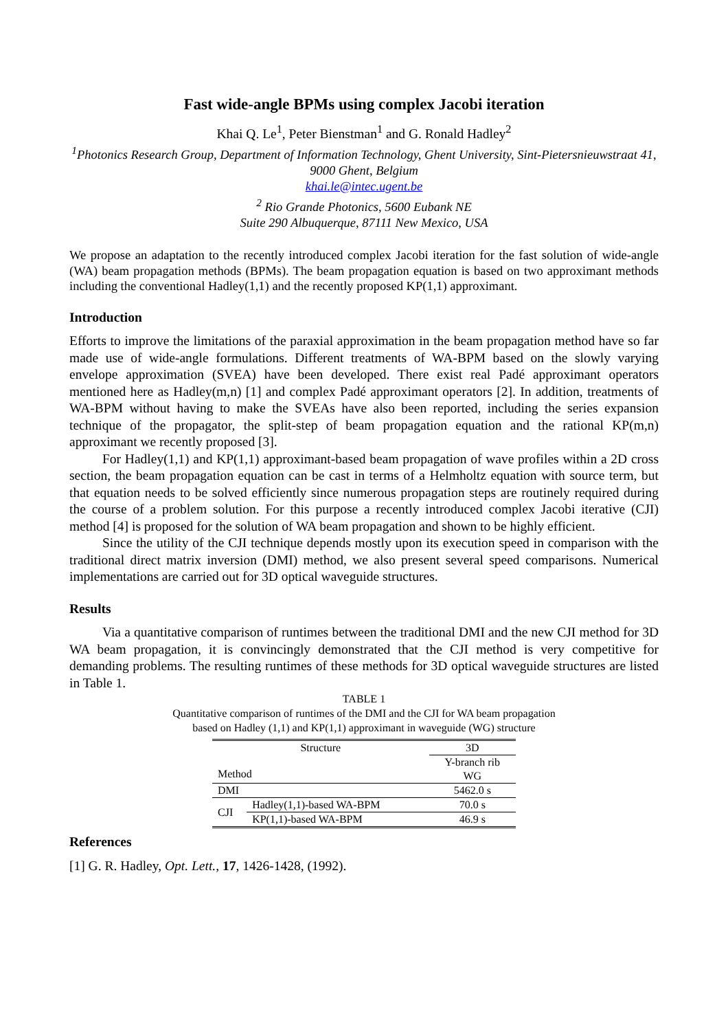Fast wide-angle BPMs using complex Jacobi iteration
Khai Q. Le<sup>1</sup>, Peter Bienstman<sup>1</sup> and G. Ronald Hadley<sup>2</sup>
<sup>1</sup> Photonics Research Group, Department of Information Technology, Ghent University, Sint-Pietersnieuwstraat 41, 9000 Ghent, Belgium
khai.le@intec.ugent.be
<sup>2</sup> Rio Grande Photonics, 5600 Eubank NE
Suite 290 Albuquerque, 87111 New Mexico, USA
We propose an adaptation to the recently introduced complex Jacobi iteration for the fast solution of wide-angle (WA) beam propagation methods (BPMs). The beam propagation equation is based on two approximant methods including the conventional Hadley(1,1) and the recently proposed KP(1,1) approximant.
Introduction
Efforts to improve the limitations of the paraxial approximation in the beam propagation method have so far made use of wide-angle formulations. Different treatments of WA-BPM based on the slowly varying envelope approximation (SVEA) have been developed. There exist real Padé approximant operators mentioned here as Hadley(m,n) [1] and complex Padé approximant operators [2]. In addition, treatments of WA-BPM without having to make the SVEAs have also been reported, including the series expansion technique of the propagator, the split-step of beam propagation equation and the rational KP(m,n) approximant we recently proposed [3].
For Hadley(1,1) and KP(1,1) approximant-based beam propagation of wave profiles within a 2D cross section, the beam propagation equation can be cast in terms of a Helmholtz equation with source term, but that equation needs to be solved efficiently since numerous propagation steps are routinely required during the course of a problem solution. For this purpose a recently introduced complex Jacobi iterative (CJI) method [4] is proposed for the solution of WA beam propagation and shown to be highly efficient.
Since the utility of the CJI technique depends mostly upon its execution speed in comparison with the traditional direct matrix inversion (DMI) method, we also present several speed comparisons. Numerical implementations are carried out for 3D optical waveguide structures.
Results
Via a quantitative comparison of runtimes between the traditional DMI and the new CJI method for 3D WA beam propagation, it is convincingly demonstrated that the CJI method is very competitive for demanding problems. The resulting runtimes of these methods for 3D optical waveguide structures are listed in Table 1.
TABLE 1
Quantitative comparison of runtimes of the DMI and the CJI for WA beam propagation
based on Hadley (1,1) and KP(1,1) approximant in waveguide (WG) structure
| Structure Method | | 3D |
| | | Y-branch rib WG |
| DMI | | 5462.0 s |
| CJI | Hadley(1,1)-based WA-BPM | 70.0 s |
| | KP(1,1)-based WA-BPM | 46.9 s |
References
[1] G. R. Hadley, Opt. Lett., 17, 1426-1428, (1992).